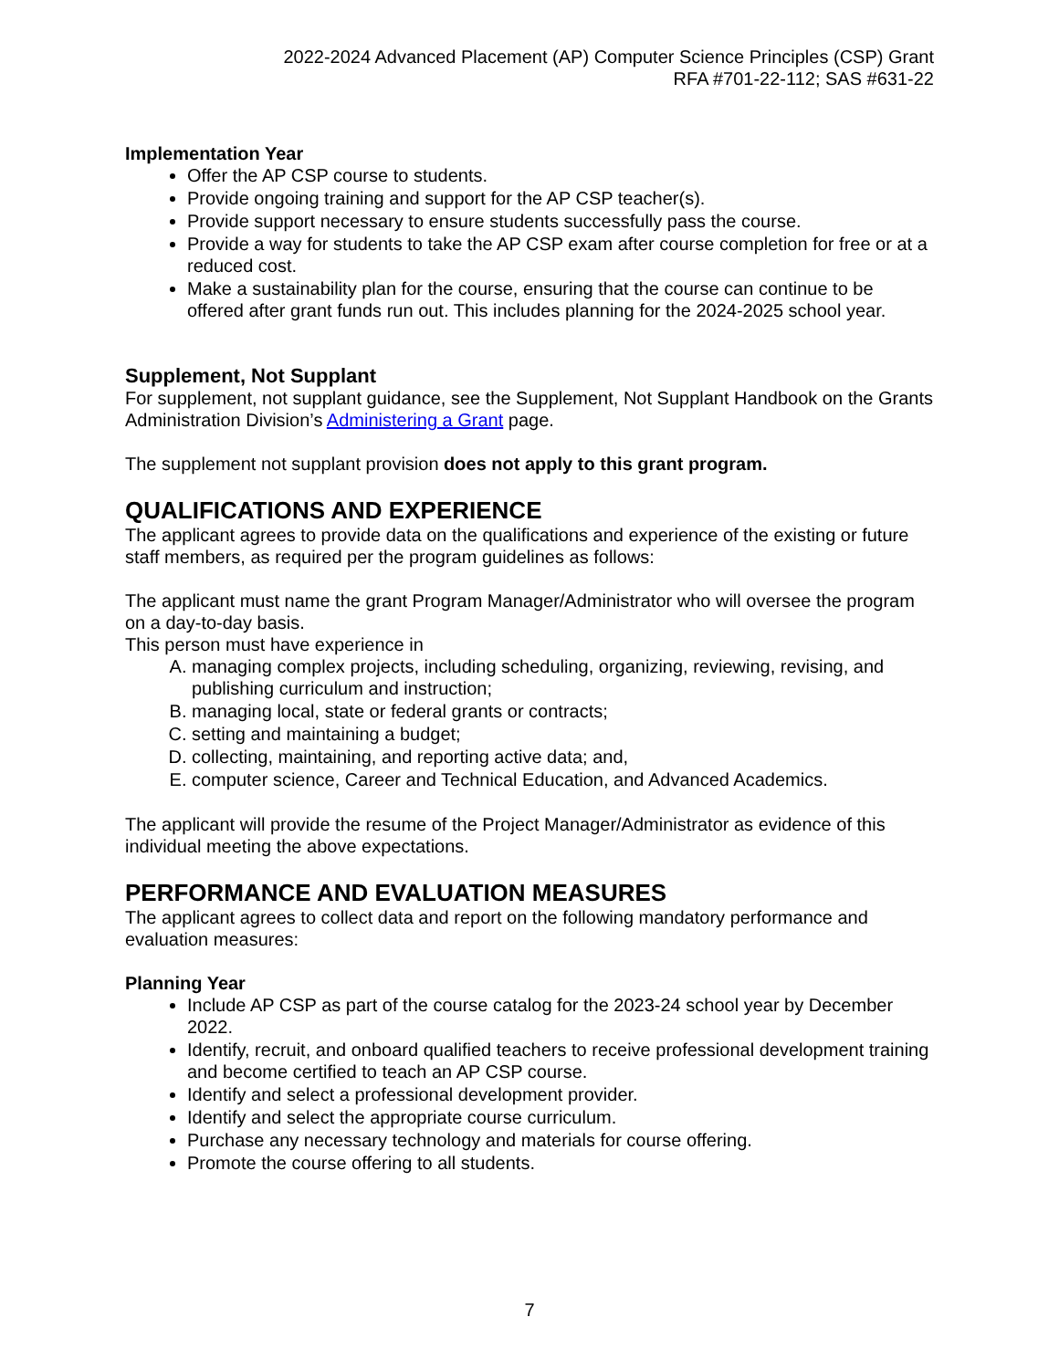2022-2024 Advanced Placement (AP) Computer Science Principles (CSP) Grant
RFA #701-22-112; SAS #631-22
Implementation Year
Offer the AP CSP course to students.
Provide ongoing training and support for the AP CSP teacher(s).
Provide support necessary to ensure students successfully pass the course.
Provide a way for students to take the AP CSP exam after course completion for free or at a reduced cost.
Make a sustainability plan for the course, ensuring that the course can continue to be offered after grant funds run out. This includes planning for the 2024-2025 school year.
Supplement, Not Supplant
For supplement, not supplant guidance, see the Supplement, Not Supplant Handbook on the Grants Administration Division’s Administering a Grant page.
The supplement not supplant provision does not apply to this grant program.
QUALIFICATIONS AND EXPERIENCE
The applicant agrees to provide data on the qualifications and experience of the existing or future staff members, as required per the program guidelines as follows:
The applicant must name the grant Program Manager/Administrator who will oversee the program on a day-to-day basis.
This person must have experience in
A. managing complex projects, including scheduling, organizing, reviewing, revising, and publishing curriculum and instruction;
B. managing local, state or federal grants or contracts;
C. setting and maintaining a budget;
D. collecting, maintaining, and reporting active data; and,
E. computer science, Career and Technical Education, and Advanced Academics.
The applicant will provide the resume of the Project Manager/Administrator as evidence of this individual meeting the above expectations.
PERFORMANCE AND EVALUATION MEASURES
The applicant agrees to collect data and report on the following mandatory performance and evaluation measures:
Planning Year
Include AP CSP as part of the course catalog for the 2023-24 school year by December 2022.
Identify, recruit, and onboard qualified teachers to receive professional development training and become certified to teach an AP CSP course.
Identify and select a professional development provider.
Identify and select the appropriate course curriculum.
Purchase any necessary technology and materials for course offering.
Promote the course offering to all students.
7